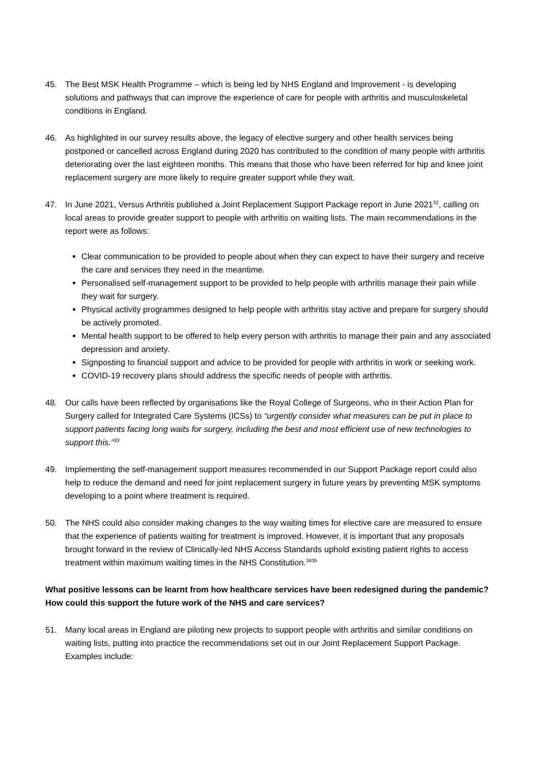45. The Best MSK Health Programme – which is being led by NHS England and Improvement - is developing solutions and pathways that can improve the experience of care for people with arthritis and musculoskeletal conditions in England.
46. As highlighted in our survey results above, the legacy of elective surgery and other health services being postponed or cancelled across England during 2020 has contributed to the condition of many people with arthritis deteriorating over the last eighteen months. This means that those who have been referred for hip and knee joint replacement surgery are more likely to require greater support while they wait.
47. In June 2021, Versus Arthritis published a Joint Replacement Support Package report in June 2021<sup>32</sup>, calling on local areas to provide greater support to people with arthritis on waiting lists. The main recommendations in the report were as follows:
Clear communication to be provided to people about when they can expect to have their surgery and receive the care and services they need in the meantime.
Personalised self-management support to be provided to help people with arthritis manage their pain while they wait for surgery.
Physical activity programmes designed to help people with arthritis stay active and prepare for surgery should be actively promoted.
Mental health support to be offered to help every person with arthritis to manage their pain and any associated depression and anxiety.
Signposting to financial support and advice to be provided for people with arthritis in work or seeking work.
COVID-19 recovery plans should address the specific needs of people with arthritis.
48. Our calls have been reflected by organisations like the Royal College of Surgeons, who in their Action Plan for Surgery called for Integrated Care Systems (ICSs) to “urgently consider what measures can be put in place to support patients facing long waits for surgery, including the best and most efficient use of new technologies to support this.”<sup>33</sup>
49. Implementing the self-management support measures recommended in our Support Package report could also help to reduce the demand and need for joint replacement surgery in future years by preventing MSK symptoms developing to a point where treatment is required.
50. The NHS could also consider making changes to the way waiting times for elective care are measured to ensure that the experience of patients waiting for treatment is improved. However, it is important that any proposals brought forward in the review of Clinically-led NHS Access Standards uphold existing patient rights to access treatment within maximum waiting times in the NHS Constitution.<sup>3435</sup>
What positive lessons can be learnt from how healthcare services have been redesigned during the pandemic? How could this support the future work of the NHS and care services?
51. Many local areas in England are piloting new projects to support people with arthritis and similar conditions on waiting lists, putting into practice the recommendations set out in our Joint Replacement Support Package. Examples include: